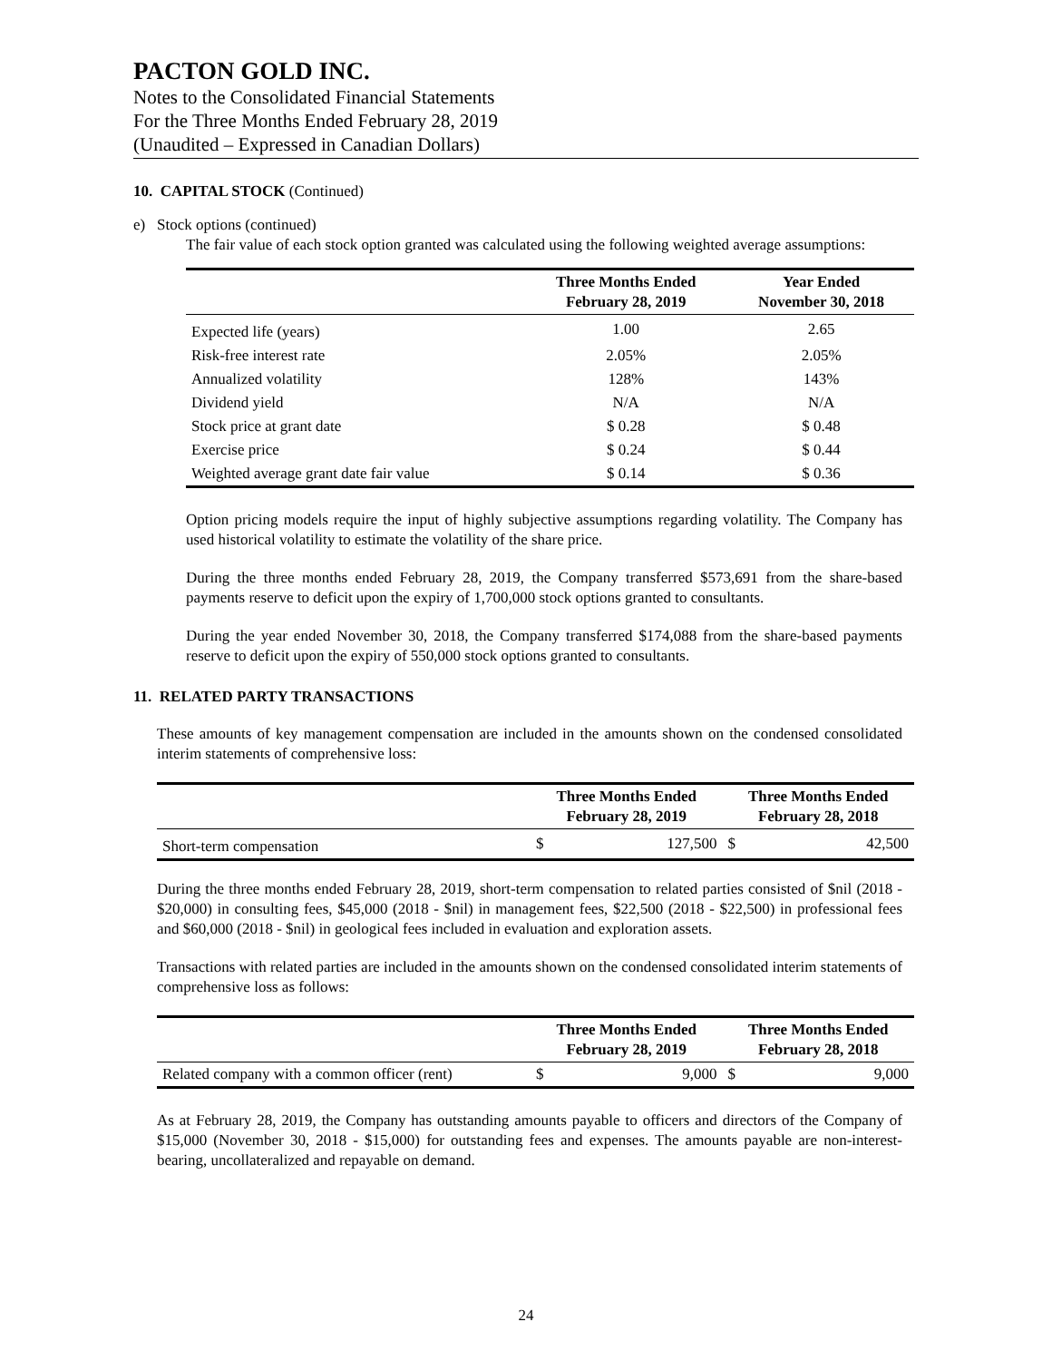PACTON GOLD INC.
Notes to the Consolidated Financial Statements
For the Three Months Ended February 28, 2019
(Unaudited – Expressed in Canadian Dollars)
10. CAPITAL STOCK (Continued)
e) Stock options (continued)
The fair value of each stock option granted was calculated using the following weighted average assumptions:
| | Three Months Ended February 28, 2019 | Year Ended November 30, 2018 |
| --- | --- | --- |
| Expected life (years) | 1.00 | 2.65 |
| Risk-free interest rate | 2.05% | 2.05% |
| Annualized volatility | 128% | 143% |
| Dividend yield | N/A | N/A |
| Stock price at grant date | $ 0.28 | $ 0.48 |
| Exercise price | $ 0.24 | $ 0.44 |
| Weighted average grant date fair value | $ 0.14 | $ 0.36 |
Option pricing models require the input of highly subjective assumptions regarding volatility. The Company has used historical volatility to estimate the volatility of the share price.
During the three months ended February 28, 2019, the Company transferred $573,691 from the share-based payments reserve to deficit upon the expiry of 1,700,000 stock options granted to consultants.
During the year ended November 30, 2018, the Company transferred $174,088 from the share-based payments reserve to deficit upon the expiry of 550,000 stock options granted to consultants.
11. RELATED PARTY TRANSACTIONS
These amounts of key management compensation are included in the amounts shown on the condensed consolidated interim statements of comprehensive loss:
| | Three Months Ended February 28, 2019 | | Three Months Ended February 28, 2018 | |
| --- | --- | --- | --- | --- |
| Short-term compensation | $ | 127,500 | $ | 42,500 |
During the three months ended February 28, 2019, short-term compensation to related parties consisted of $nil (2018 - $20,000) in consulting fees, $45,000 (2018 - $nil) in management fees, $22,500 (2018 - $22,500) in professional fees and $60,000 (2018 - $nil) in geological fees included in evaluation and exploration assets.
Transactions with related parties are included in the amounts shown on the condensed consolidated interim statements of comprehensive loss as follows:
| | Three Months Ended February 28, 2019 | | Three Months Ended February 28, 2018 | |
| --- | --- | --- | --- | --- |
| Related company with a common officer (rent) | $ | 9,000 | $ | 9,000 |
As at February 28, 2019, the Company has outstanding amounts payable to officers and directors of the Company of $15,000 (November 30, 2018 - $15,000) for outstanding fees and expenses. The amounts payable are non-interest-bearing, uncollateralized and repayable on demand.
24